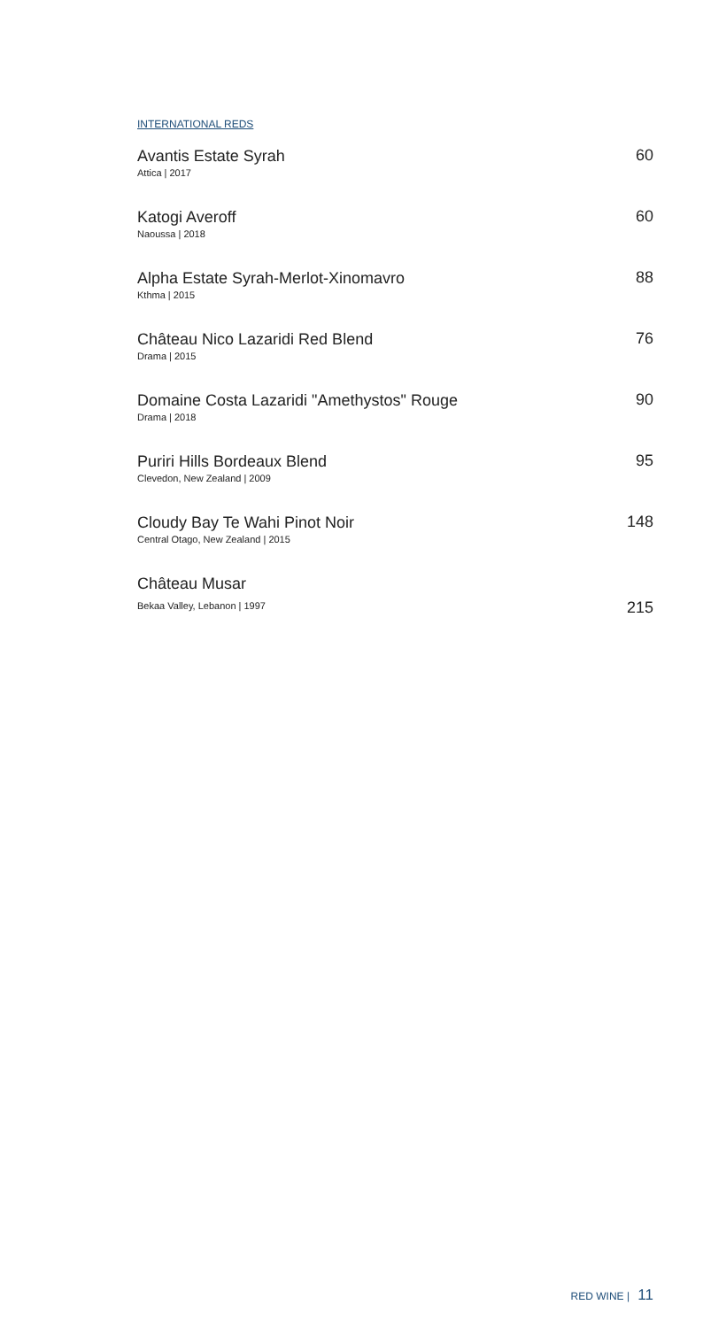INTERNATIONAL REDS
Avantis Estate Syrah
Attica | 2017
60
Katogi Averoff
Naoussa | 2018
60
Alpha Estate Syrah-Merlot-Xinomavro
Kthma | 2015
88
Château Nico Lazaridi Red Blend
Drama | 2015
76
Domaine Costa Lazaridi "Amethystos" Rouge
Drama | 2018
90
Puriri Hills Bordeaux Blend
Clevedon, New Zealand | 2009
95
Cloudy Bay Te Wahi Pinot Noir
Central Otago, New Zealand | 2015
148
Château Musar
Bekaa Valley, Lebanon | 1997
215
RED WINE | 11